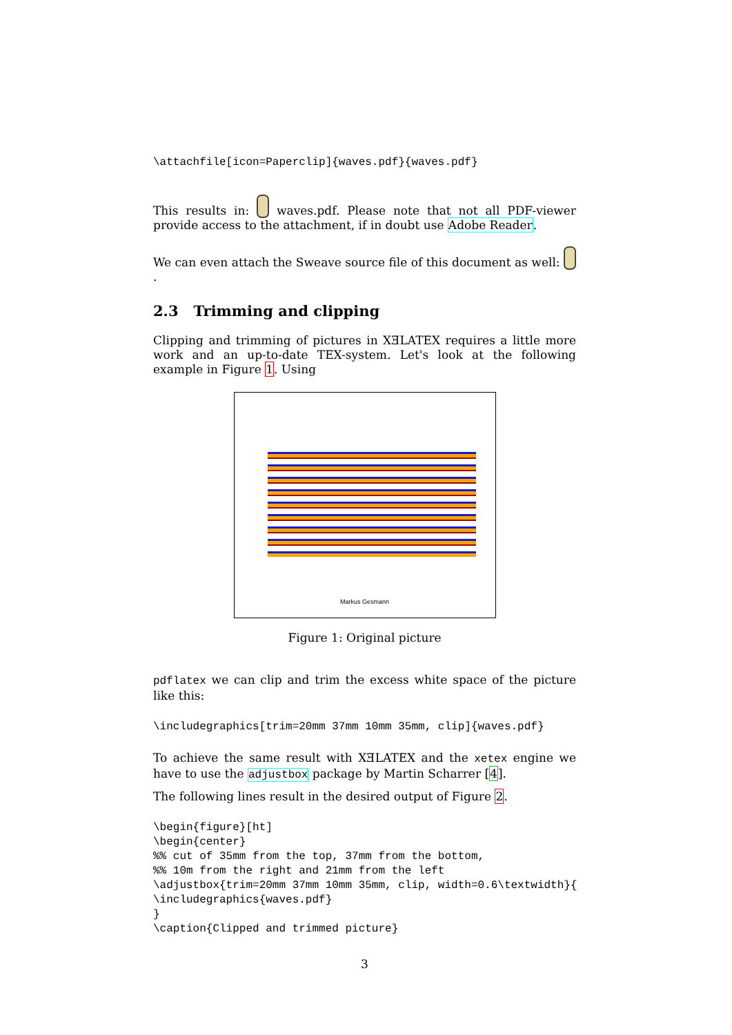\attachfile[icon=Paperclip]{waves.pdf}{waves.pdf}
This results in: waves.pdf. Please note that not all PDF-viewer provide access to the attachment, if in doubt use Adobe Reader.
We can even attach the Sweave source file of this document as well: .
2.3 Trimming and clipping
Clipping and trimming of pictures in XƎLATEX requires a little more work and an up-to-date TEX-system. Let's look at the following example in Figure 1. Using
Markus Gesmann
Figure 1: Original picture
pdflatex we can clip and trim the excess white space of the picture like this:
\includegraphics[trim=20mm 37mm 10mm 35mm, clip]{waves.pdf}
To achieve the same result with XƎLATEX and the xetex engine we have to use the adjustbox package by Martin Scharrer [4].
The following lines result in the desired output of Figure 2.
\begin{figure}[ht]
\begin{center}
%% cut of 35mm from the top, 37mm from the bottom,
%% 10m from the right and 21mm from the left
\adjustbox{trim=20mm 37mm 10mm 35mm, clip, width=0.6\textwidth}{
\includegraphics{waves.pdf}
}
\caption{Clipped and trimmed picture}
3